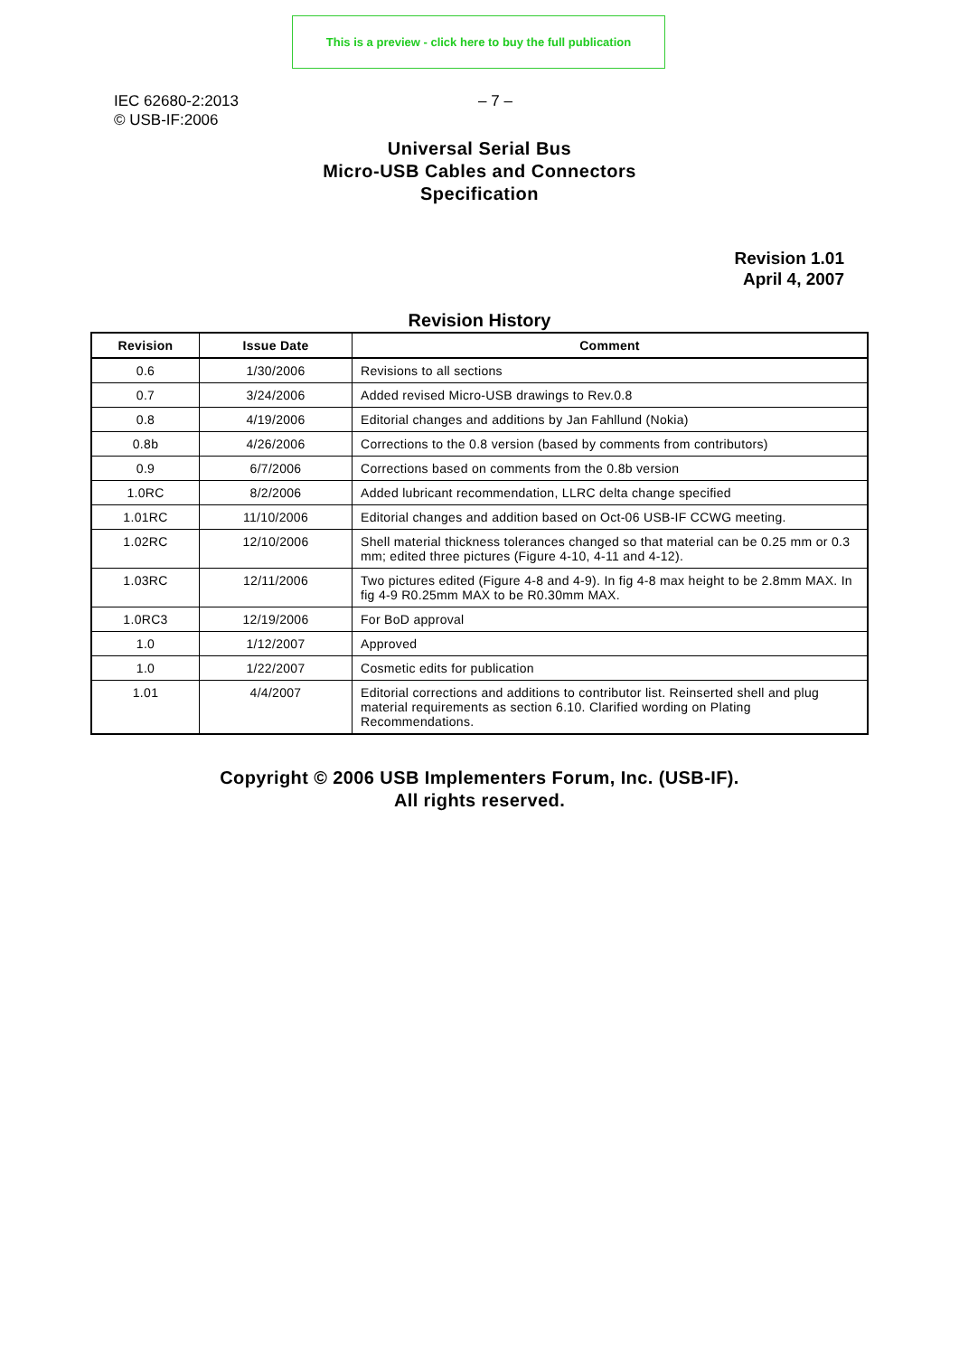This is a preview - click here to buy the full publication
IEC 62680-2:2013
© USB-IF:2006
– 7 –
Universal Serial Bus
Micro-USB Cables and Connectors
Specification
Revision 1.01
April 4, 2007
Revision History
| Revision | Issue Date | Comment |
| --- | --- | --- |
| 0.6 | 1/30/2006 | Revisions to all sections |
| 0.7 | 3/24/2006 | Added revised Micro-USB drawings to Rev.0.8 |
| 0.8 | 4/19/2006 | Editorial changes and additions by Jan Fahllund (Nokia) |
| 0.8b | 4/26/2006 | Corrections to the 0.8 version (based by comments from contributors) |
| 0.9 | 6/7/2006 | Corrections based on comments from the 0.8b version |
| 1.0RC | 8/2/2006 | Added lubricant recommendation, LLRC delta change specified |
| 1.01RC | 11/10/2006 | Editorial changes and addition based on Oct-06 USB-IF CCWG meeting. |
| 1.02RC | 12/10/2006 | Shell material thickness tolerances changed so that material can be 0.25 mm or 0.3 mm; edited three pictures (Figure 4-10, 4-11 and 4-12). |
| 1.03RC | 12/11/2006 | Two pictures edited (Figure 4-8 and 4-9). In fig 4-8 max height to be 2.8mm MAX. In fig 4-9 R0.25mm MAX to be R0.30mm MAX. |
| 1.0RC3 | 12/19/2006 | For BoD approval |
| 1.0 | 1/12/2007 | Approved |
| 1.0 | 1/22/2007 | Cosmetic edits for publication |
| 1.01 | 4/4/2007 | Editorial corrections and additions to contributor list. Reinserted shell and plug material requirements as section 6.10. Clarified wording on Plating Recommendations. |
Copyright © 2006 USB Implementers Forum, Inc. (USB-IF).
All rights reserved.